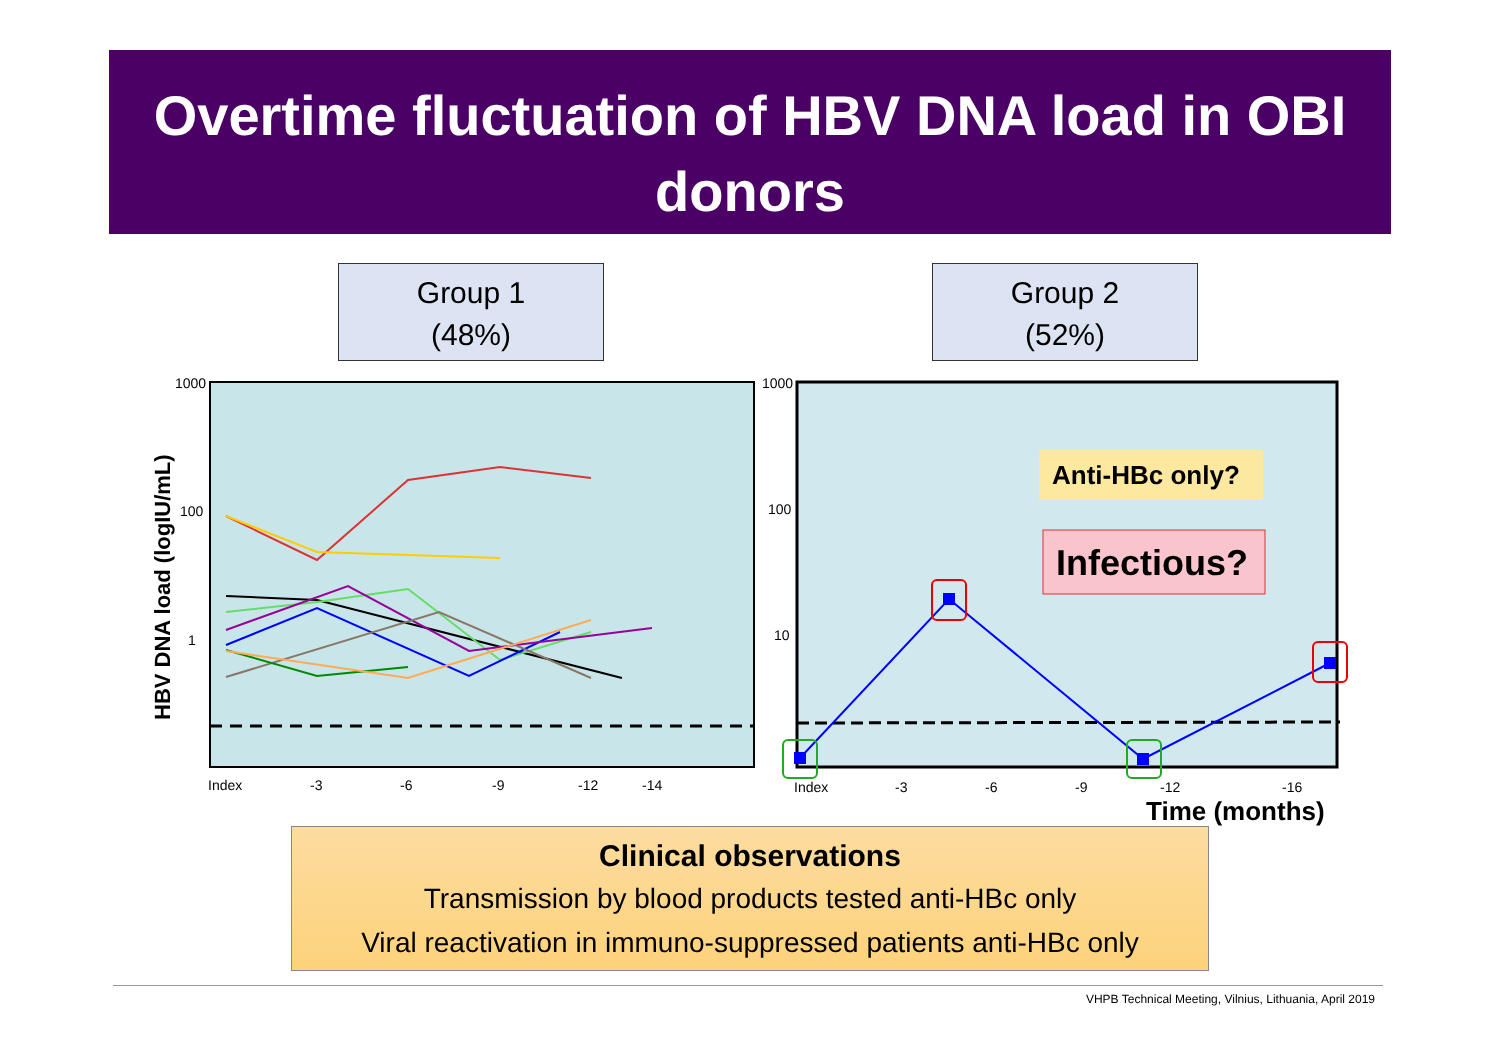Overtime fluctuation of HBV DNA load in OBI donors
Group 1
(48%)
Group 2
(52%)
1000
100
1
Index
-3
-6
-9
-12
-14
HBV DNA load (logIU/mL)
1000
100
10
Index
-3
-6
-9
-12
-16
Time (months)
Anti-HBc only?
Infectious?
Clinical observations
Transmission by blood products tested anti-HBc only
Viral reactivation in immuno-suppressed patients anti-HBc only
VHPB Technical Meeting, Vilnius, Lithuania, April 2019